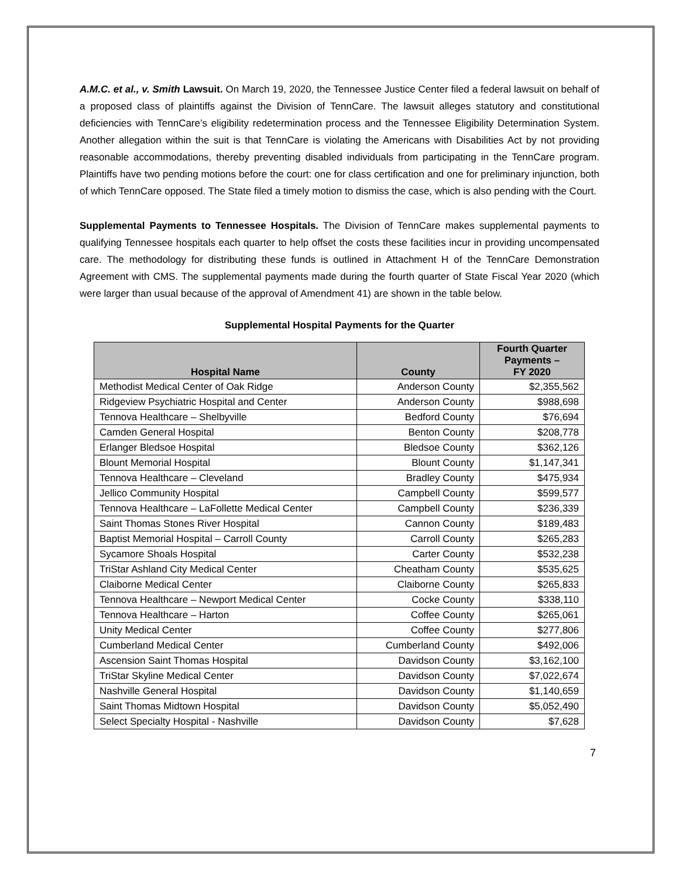A.M.C. et al., v. Smith Lawsuit. On March 19, 2020, the Tennessee Justice Center filed a federal lawsuit on behalf of a proposed class of plaintiffs against the Division of TennCare. The lawsuit alleges statutory and constitutional deficiencies with TennCare’s eligibility redetermination process and the Tennessee Eligibility Determination System. Another allegation within the suit is that TennCare is violating the Americans with Disabilities Act by not providing reasonable accommodations, thereby preventing disabled individuals from participating in the TennCare program. Plaintiffs have two pending motions before the court: one for class certification and one for preliminary injunction, both of which TennCare opposed. The State filed a timely motion to dismiss the case, which is also pending with the Court.
Supplemental Payments to Tennessee Hospitals. The Division of TennCare makes supplemental payments to qualifying Tennessee hospitals each quarter to help offset the costs these facilities incur in providing uncompensated care. The methodology for distributing these funds is outlined in Attachment H of the TennCare Demonstration Agreement with CMS. The supplemental payments made during the fourth quarter of State Fiscal Year 2020 (which were larger than usual because of the approval of Amendment 41) are shown in the table below.
Supplemental Hospital Payments for the Quarter
| Hospital Name | County | Fourth Quarter Payments – FY 2020 |
| --- | --- | --- |
| Methodist Medical Center of Oak Ridge | Anderson County | $2,355,562 |
| Ridgeview Psychiatric Hospital and Center | Anderson County | $988,698 |
| Tennova Healthcare – Shelbyville | Bedford County | $76,694 |
| Camden General Hospital | Benton County | $208,778 |
| Erlanger Bledsoe Hospital | Bledsoe County | $362,126 |
| Blount Memorial Hospital | Blount County | $1,147,341 |
| Tennova Healthcare – Cleveland | Bradley County | $475,934 |
| Jellico Community Hospital | Campbell County | $599,577 |
| Tennova Healthcare – LaFollette Medical Center | Campbell County | $236,339 |
| Saint Thomas Stones River Hospital | Cannon County | $189,483 |
| Baptist Memorial Hospital – Carroll County | Carroll County | $265,283 |
| Sycamore Shoals Hospital | Carter County | $532,238 |
| TriStar Ashland City Medical Center | Cheatham County | $535,625 |
| Claiborne Medical Center | Claiborne County | $265,833 |
| Tennova Healthcare – Newport Medical Center | Cocke County | $338,110 |
| Tennova Healthcare – Harton | Coffee County | $265,061 |
| Unity Medical Center | Coffee County | $277,806 |
| Cumberland Medical Center | Cumberland County | $492,006 |
| Ascension Saint Thomas Hospital | Davidson County | $3,162,100 |
| TriStar Skyline Medical Center | Davidson County | $7,022,674 |
| Nashville General Hospital | Davidson County | $1,140,659 |
| Saint Thomas Midtown Hospital | Davidson County | $5,052,490 |
| Select Specialty Hospital - Nashville | Davidson County | $7,628 |
7